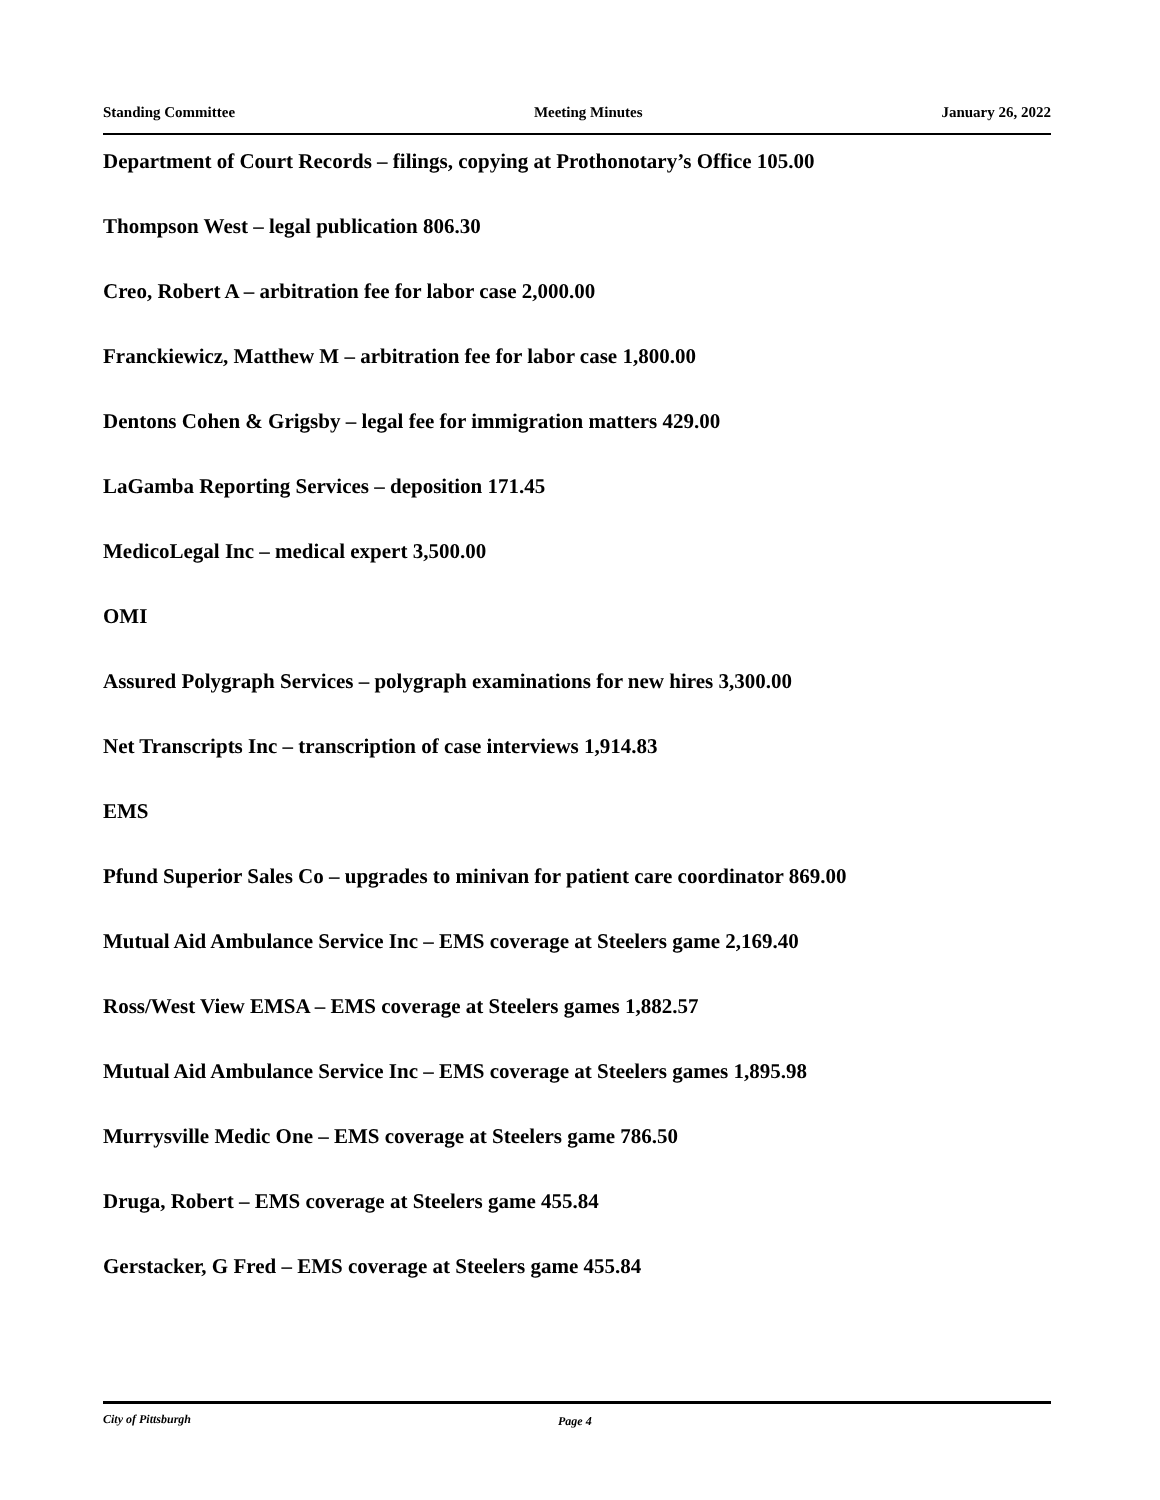Standing Committee Meeting Minutes January 26, 2022
Department of Court Records – filings, copying at Prothonotary’s Office 105.00
Thompson West – legal publication 806.30
Creo, Robert A – arbitration fee for labor case 2,000.00
Franckiewicz, Matthew M – arbitration fee for labor case 1,800.00
Dentons Cohen & Grigsby – legal fee for immigration matters 429.00
LaGamba Reporting Services – deposition 171.45
MedicoLegal Inc – medical expert 3,500.00
OMI
Assured Polygraph Services – polygraph examinations for new hires 3,300.00
Net Transcripts Inc – transcription of case interviews 1,914.83
EMS
Pfund Superior Sales Co – upgrades to minivan for patient care coordinator 869.00
Mutual Aid Ambulance Service Inc – EMS coverage at Steelers game 2,169.40
Ross/West View EMSA – EMS coverage at Steelers games 1,882.57
Mutual Aid Ambulance Service Inc – EMS coverage at Steelers games 1,895.98
Murrysville Medic One – EMS coverage at Steelers game 786.50
Druga, Robert – EMS coverage at Steelers game 455.84
Gerstacker, G Fred – EMS coverage at Steelers game 455.84
City of Pittsburgh Page 4